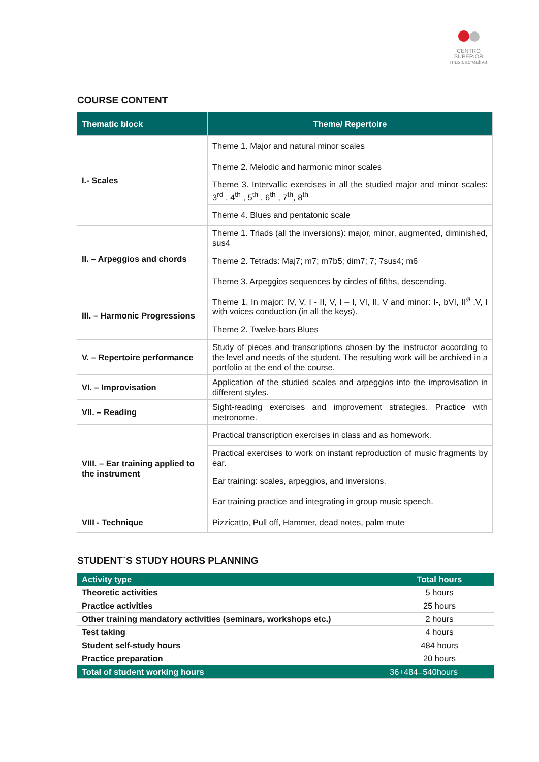CENTRO SUPERIOR
músicacreativa
COURSE CONTENT
| Thematic block | Theme/ Repertoire |
| --- | --- |
| I.- Scales | Theme 1. Major and natural minor scales |
| | Theme 2. Melodic and harmonic minor scales |
| | Theme 3. Intervallic exercises in all the studied major and minor scales: 3<sup>rd</sup> , 4<sup>th</sup> , 5<sup>th</sup> , 6<sup>th</sup> , 7<sup>th</sup>, 8<sup>th</sup> |
| | Theme 4. Blues and pentatonic scale |
| II. – Arpeggios and chords | Theme 1. Triads (all the inversions): major, minor, augmented, diminished, sus4 |
| | Theme 2. Tetrads: Maj7; m7; m7b5; dim7; 7; 7sus4; m6 |
| | Theme 3. Arpeggios sequences by circles of fifths, descending. |
| III. – Harmonic Progressions | Theme 1. In major: IV, V, I - II, V, I – I, VI, II, V and minor: I-, bVI, II<sup>ø</sup> ,V, I with voices conduction (in all the keys). |
| | Theme 2. Twelve-bars Blues |
| V. – Repertoire performance | Study of pieces and transcriptions chosen by the instructor according to the level and needs of the student. The resulting work will be archived in a portfolio at the end of the course. |
| VI. – Improvisation | Application of the studied scales and arpeggios into the improvisation in different styles. |
| VII. – Reading | Sight-reading exercises and improvement strategies. Practice with metronome. |
| VIII. – Ear training applied to the instrument | Practical transcription exercises in class and as homework. |
| | Practical exercises to work on instant reproduction of music fragments by ear. |
| | Ear training: scales, arpeggios, and inversions. |
| | Ear training practice and integrating in group music speech. |
| VIII - Technique | Pizzicatto, Pull off, Hammer, dead notes, palm mute |
STUDENT´S STUDY HOURS PLANNING
| Activity type | Total hours |
| --- | --- |
| Theoretic activities | 5 hours |
| Practice activities | 25 hours |
| Other training mandatory activities (seminars, workshops etc.) | 2 hours |
| Test taking | 4 hours |
| Student self-study hours | 484 hours |
| Practice preparation | 20 hours |
| Total of student working hours | 36+484=540hours |